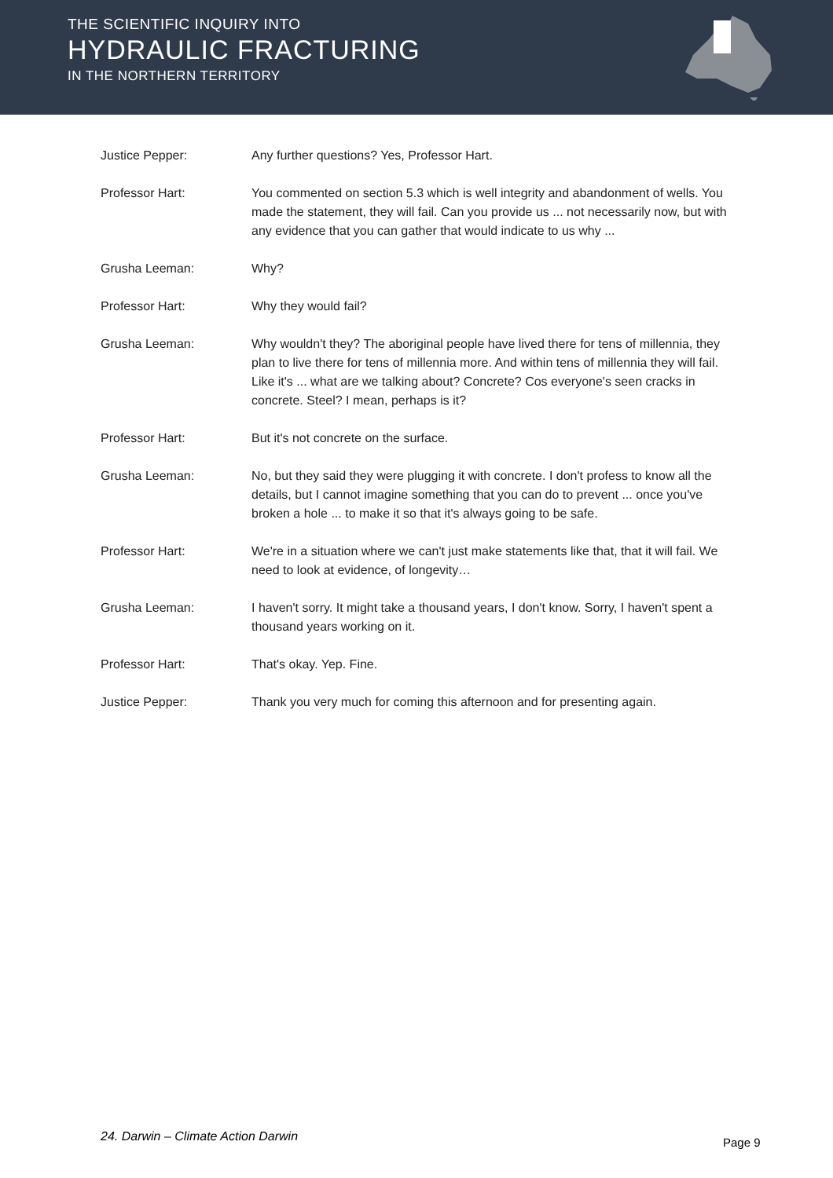THE SCIENTIFIC INQUIRY INTO
HYDRAULIC FRACTURING
IN THE NORTHERN TERRITORY
Justice Pepper: Any further questions? Yes, Professor Hart.
Professor Hart: You commented on section 5.3 which is well integrity and abandonment of wells. You made the statement, they will fail. Can you provide us ... not necessarily now, but with any evidence that you can gather that would indicate to us why ...
Grusha Leeman: Why?
Professor Hart: Why they would fail?
Grusha Leeman: Why wouldn't they? The aboriginal people have lived there for tens of millennia, they plan to live there for tens of millennia more. And within tens of millennia they will fail. Like it's ... what are we talking about? Concrete? Cos everyone's seen cracks in concrete. Steel? I mean, perhaps is it?
Professor Hart: But it's not concrete on the surface.
Grusha Leeman: No, but they said they were plugging it with concrete. I don't profess to know all the details, but I cannot imagine something that you can do to prevent ... once you've broken a hole ... to make it so that it's always going to be safe.
Professor Hart: We're in a situation where we can't just make statements like that, that it will fail. We need to look at evidence, of longevity…
Grusha Leeman: I haven't sorry. It might take a thousand years, I don't know. Sorry, I haven't spent a thousand years working on it.
Professor Hart: That's okay. Yep. Fine.
Justice Pepper: Thank you very much for coming this afternoon and for presenting again.
24. Darwin – Climate Action Darwin
Page 9